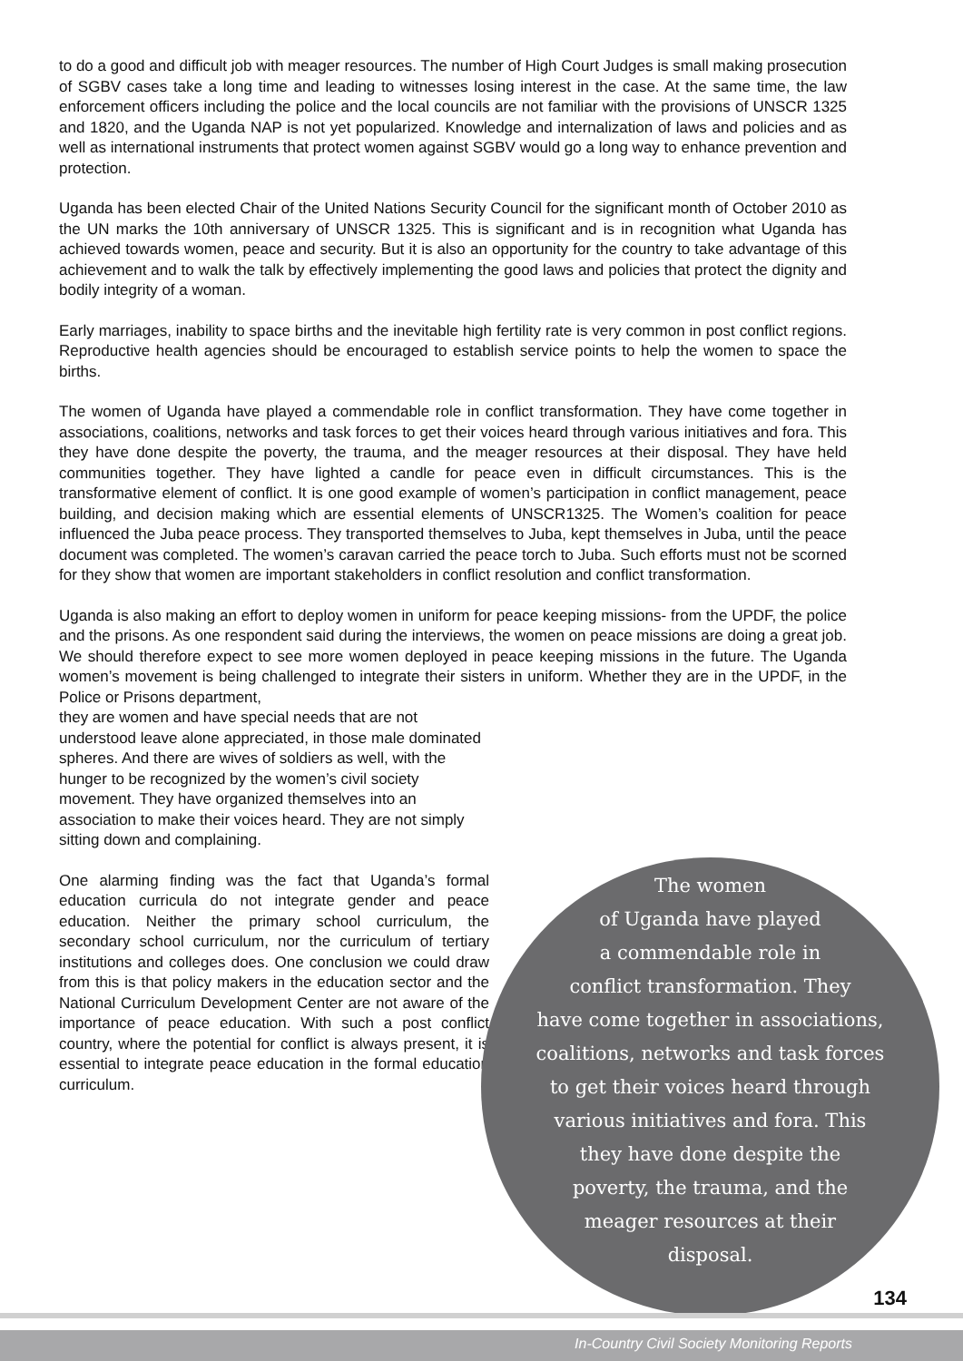to do a good and difficult job with meager resources. The number of High Court Judges is small making prosecution of SGBV cases take a long time and leading to witnesses losing interest in the case. At the same time, the law enforcement officers including the police and the local councils are not familiar with the provisions of UNSCR 1325 and 1820, and the Uganda NAP is not yet popularized. Knowledge and internalization of laws and policies and as well as international instruments that protect women against SGBV would go a long way to enhance prevention and protection.
Uganda has been elected Chair of the United Nations Security Council for the significant month of October 2010 as the UN marks the 10th anniversary of UNSCR 1325. This is significant and is in recognition what Uganda has achieved towards women, peace and security. But it is also an opportunity for the country to take advantage of this achievement and to walk the talk by effectively implementing the good laws and policies that protect the dignity and bodily integrity of a woman.
Early marriages, inability to space births and the inevitable high fertility rate is very common in post conflict regions. Reproductive health agencies should be encouraged to establish service points to help the women to space the births.
The women of Uganda have played a commendable role in conflict transformation. They have come together in associations, coalitions, networks and task forces to get their voices heard through various initiatives and fora. This they have done despite the poverty, the trauma, and the meager resources at their disposal. They have held communities together. They have lighted a candle for peace even in difficult circumstances. This is the transformative element of conflict. It is one good example of women’s participation in conflict management, peace building, and decision making which are essential elements of UNSCR1325. The Women’s coalition for peace influenced the Juba peace process. They transported themselves to Juba, kept themselves in Juba, until the peace document was completed. The women’s caravan carried the peace torch to Juba. Such efforts must not be scorned for they show that women are important stakeholders in conflict resolution and conflict transformation.
Uganda is also making an effort to deploy women in uniform for peace keeping missions- from the UPDF, the police and the prisons. As one respondent said during the interviews, the women on peace missions are doing a great job. We should therefore expect to see more women deployed in peace keeping missions in the future. The Uganda women’s movement is being challenged to integrate their sisters in uniform. Whether they are in the UPDF, in the Police or Prisons department,
they are women and have special needs that are not understood leave alone appreciated, in those male dominated spheres. And there are wives of soldiers as well, with the hunger to be recognized by the women’s civil society movement. They have organized themselves into an association to make their voices heard. They are not simply sitting down and complaining.
One alarming finding was the fact that Uganda’s formal education curricula do not integrate gender and peace education. Neither the primary school curriculum, the secondary school curriculum, nor the curriculum of tertiary institutions and colleges does. One conclusion we could draw from this is that policy makers in the education sector and the National Curriculum Development Center are not aware of the importance of peace education. With such a post conflict country, where the potential for conflict is always present, it is essential to integrate peace education in the formal education curriculum.
The women
of Uganda have played
a commendable role in
conflict transformation. They
have come together in associations,
coalitions, networks and task forces
to get their voices heard through
various initiatives and fora. This
they have done despite the
poverty, the trauma, and the
meager resources at their
disposal.
134
In-Country Civil Society Monitoring Reports